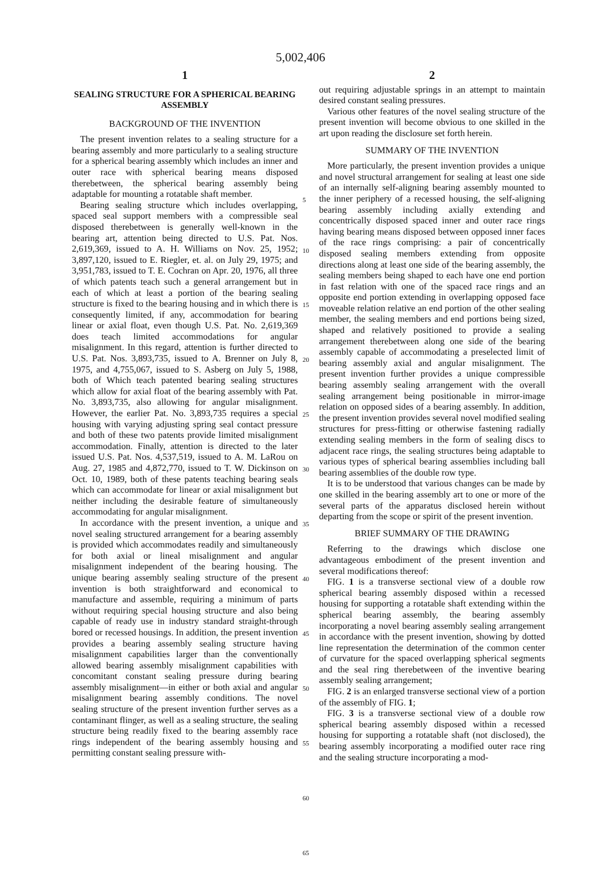5,002,406
1
SEALING STRUCTURE FOR A SPHERICAL BEARING ASSEMBLY
BACKGROUND OF THE INVENTION
The present invention relates to a sealing structure for a bearing assembly and more particularly to a sealing structure for a spherical bearing assembly which includes an inner and outer race with spherical bearing means disposed therebetween, the spherical bearing assembly being adaptable for mounting a rotatable shaft member.
Bearing sealing structure which includes overlapping, spaced seal support members with a compressible seal disposed therebetween is generally well-known in the bearing art, attention being directed to U.S. Pat. Nos. 2,619,369, issued to A. H. Williams on Nov. 25, 1952; 3,897,120, issued to E. Riegler, et. al. on July 29, 1975; and 3,951,783, issued to T. E. Cochran on Apr. 20, 1976, all three of which patents teach such a general arrangement but in each of which at least a portion of the bearing sealing structure is fixed to the bearing housing and in which there is consequently limited, if any, accommodation for bearing linear or axial float, even though U.S. Pat. No. 2,619,369 does teach limited accommodations for angular misalignment. In this regard, attention is further directed to U.S. Pat. Nos. 3,893,735, issued to A. Brenner on July 8, 1975, and 4,755,067, issued to S. Asberg on July 5, 1988, both of Which teach patented bearing sealing structures which allow for axial float of the bearing assembly with Pat. No. 3,893,735, also allowing for angular misalignment. However, the earlier Pat. No. 3,893,735 requires a special housing with varying adjusting spring seal contact pressure and both of these two patents provide limited misalignment accommodation. Finally, attention is directed to the later issued U.S. Pat. Nos. 4,537,519, issued to A. M. LaRou on Aug. 27, 1985 and 4,872,770, issued to T. W. Dickinson on Oct. 10, 1989, both of these patents teaching bearing seals which can accommodate for linear or axial misalignment but neither including the desirable feature of simultaneously accommodating for angular misalignment.
In accordance with the present invention, a unique and novel sealing structured arrangement for a bearing assembly is provided which accommodates readily and simultaneously for both axial or lineal misalignment and angular misalignment independent of the bearing housing. The unique bearing assembly sealing structure of the present invention is both straightforward and economical to manufacture and assemble, requiring a minimum of parts without requiring special housing structure and also being capable of ready use in industry standard straight-through bored or recessed housings. In addition, the present invention provides a bearing assembly sealing structure having misalignment capabilities larger than the conventionally allowed bearing assembly misalignment capabilities with concomitant constant sealing pressure during bearing assembly misalignment—in either or both axial and angular misalignment bearing assembly conditions. The novel sealing structure of the present invention further serves as a contaminant flinger, as well as a sealing structure, the sealing structure being readily fixed to the bearing assembly race rings independent of the bearing assembly housing and permitting constant sealing pressure with-
5
10
15
20
25
30
35
40
45
50
55
60
65
2
out requiring adjustable springs in an attempt to maintain desired constant sealing pressures.
Various other features of the novel sealing structure of the present invention will become obvious to one skilled in the art upon reading the disclosure set forth herein.
SUMMARY OF THE INVENTION
More particularly, the present invention provides a unique and novel structural arrangement for sealing at least one side of an internally self-aligning bearing assembly mounted to the inner periphery of a recessed housing, the self-aligning bearing assembly including axially extending and concentrically disposed spaced inner and outer race rings having bearing means disposed between opposed inner faces of the race rings comprising: a pair of concentrically disposed sealing members extending from opposite directions along at least one side of the bearing assembly, the sealing members being shaped to each have one end portion in fast relation with one of the spaced race rings and an opposite end portion extending in overlapping opposed face moveable relation relative an end portion of the other sealing member, the sealing members and end portions being sized, shaped and relatively positioned to provide a sealing arrangement therebetween along one side of the bearing assembly capable of accommodating a preselected limit of bearing assembly axial and angular misalignment. The present invention further provides a unique compressible bearing assembly sealing arrangement with the overall sealing arrangement being positionable in mirror-image relation on opposed sides of a bearing assembly. In addition, the present invention provides several novel modified sealing structures for press-fitting or otherwise fastening radially extending sealing members in the form of sealing discs to adjacent race rings, the sealing structures being adaptable to various types of spherical bearing assemblies including ball bearing assemblies of the double row type.
It is to be understood that various changes can be made by one skilled in the bearing assembly art to one or more of the several parts of the apparatus disclosed herein without departing from the scope or spirit of the present invention.
BRIEF SUMMARY OF THE DRAWING
Referring to the drawings which disclose one advantageous embodiment of the present invention and several modifications thereof:
FIG. 1 is a transverse sectional view of a double row spherical bearing assembly disposed within a recessed housing for supporting a rotatable shaft extending within the spherical bearing assembly, the bearing assembly incorporating a novel bearing assembly sealing arrangement in accordance with the present invention, showing by dotted line representation the determination of the common center of curvature for the spaced overlapping spherical segments and the seal ring therebetween of the inventive bearing assembly sealing arrangement;
FIG. 2 is an enlarged transverse sectional view of a portion of the assembly of FIG. 1;
FIG. 3 is a transverse sectional view of a double row spherical bearing assembly disposed within a recessed housing for supporting a rotatable shaft (not disclosed), the bearing assembly incorporating a modified outer race ring and the sealing structure incorporating a mod-